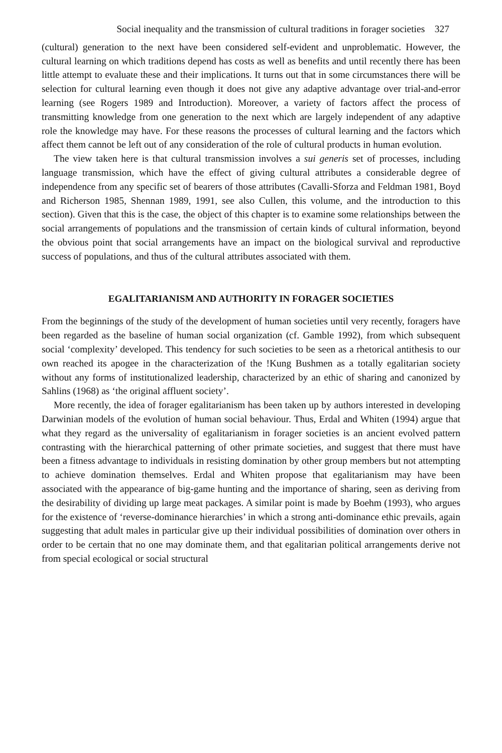Social inequality and the transmission of cultural traditions in forager societies 327
(cultural) generation to the next have been considered self-evident and unproblematic. However, the cultural learning on which traditions depend has costs as well as benefits and until recently there has been little attempt to evaluate these and their implications. It turns out that in some circumstances there will be selection for cultural learning even though it does not give any adaptive advantage over trial-and-error learning (see Rogers 1989 and Introduction). Moreover, a variety of factors affect the process of transmitting knowledge from one generation to the next which are largely independent of any adaptive role the knowledge may have. For these reasons the processes of cultural learning and the factors which affect them cannot be left out of any consideration of the role of cultural products in human evolution.
The view taken here is that cultural transmission involves a sui generis set of processes, including language transmission, which have the effect of giving cultural attributes a considerable degree of independence from any specific set of bearers of those attributes (Cavalli-Sforza and Feldman 1981, Boyd and Richerson 1985, Shennan 1989, 1991, see also Cullen, this volume, and the introduction to this section). Given that this is the case, the object of this chapter is to examine some relationships between the social arrangements of populations and the transmission of certain kinds of cultural information, beyond the obvious point that social arrangements have an impact on the biological survival and reproductive success of populations, and thus of the cultural attributes associated with them.
EGALITARIANISM AND AUTHORITY IN FORAGER SOCIETIES
From the beginnings of the study of the development of human societies until very recently, foragers have been regarded as the baseline of human social organization (cf. Gamble 1992), from which subsequent social ‘complexity’ developed. This tendency for such societies to be seen as a rhetorical antithesis to our own reached its apogee in the characterization of the !Kung Bushmen as a totally egalitarian society without any forms of institutionalized leadership, characterized by an ethic of sharing and canonized by Sahlins (1968) as ‘the original affluent society’.
More recently, the idea of forager egalitarianism has been taken up by authors interested in developing Darwinian models of the evolution of human social behaviour. Thus, Erdal and Whiten (1994) argue that what they regard as the universality of egalitarianism in forager societies is an ancient evolved pattern contrasting with the hierarchical patterning of other primate societies, and suggest that there must have been a fitness advantage to individuals in resisting domination by other group members but not attempting to achieve domination themselves. Erdal and Whiten propose that egalitarianism may have been associated with the appearance of big-game hunting and the importance of sharing, seen as deriving from the desirability of dividing up large meat packages. A similar point is made by Boehm (1993), who argues for the existence of ‘reverse-dominance hierarchies’ in which a strong anti-dominance ethic prevails, again suggesting that adult males in particular give up their individual possibilities of domination over others in order to be certain that no one may dominate them, and that egalitarian political arrangements derive not from special ecological or social structural